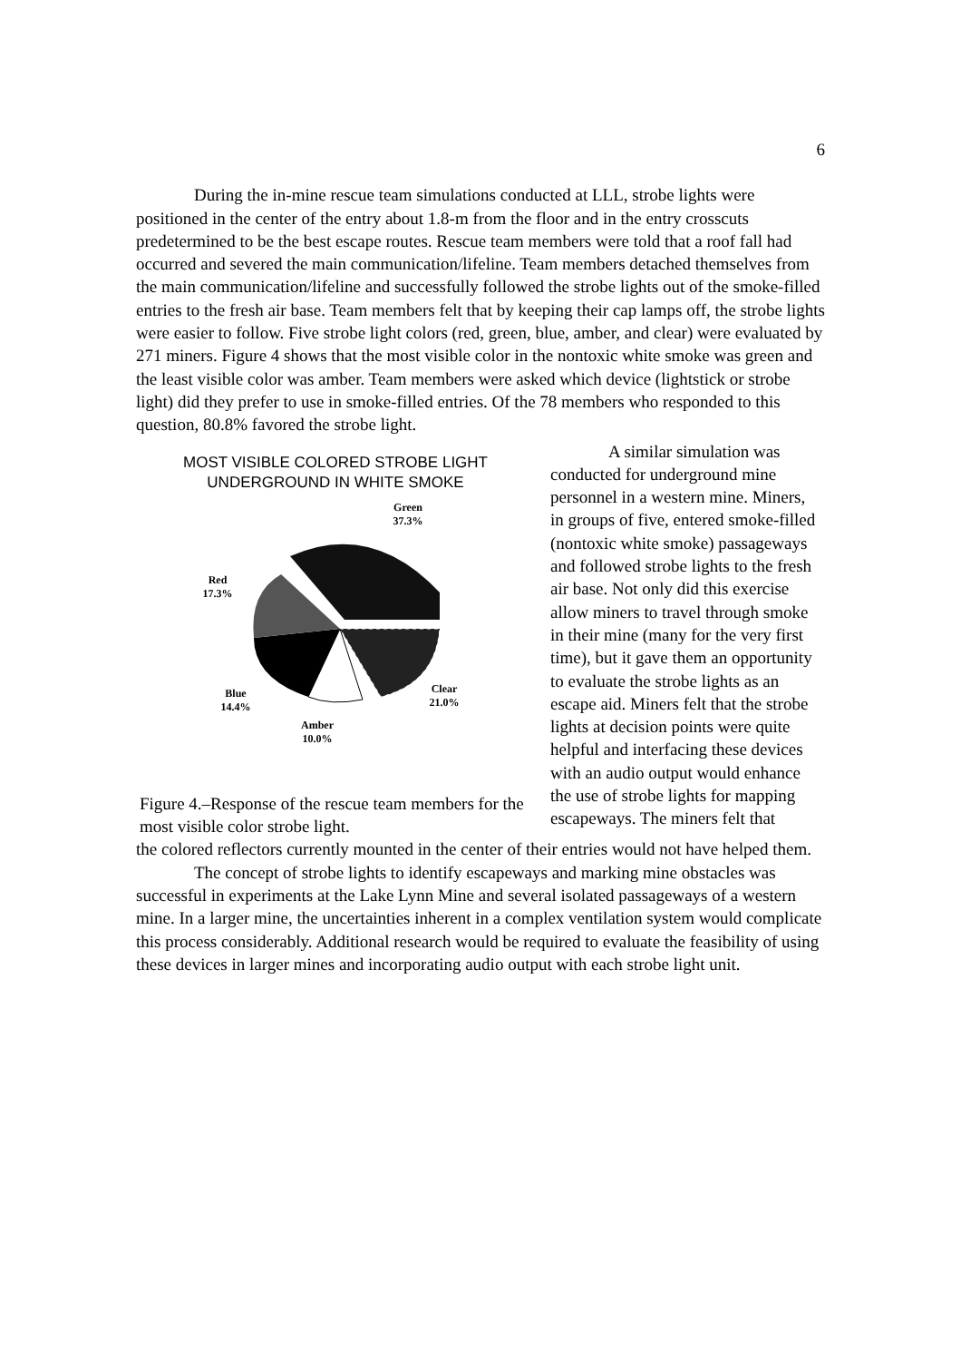6
During the in-mine rescue team simulations conducted at LLL, strobe lights were positioned in the center of the entry about 1.8-m from the floor and in the entry crosscuts predetermined to be the best escape routes. Rescue team members were told that a roof fall had occurred and severed the main communication/lifeline. Team members detached themselves from the main communication/lifeline and successfully followed the strobe lights out of the smoke-filled entries to the fresh air base. Team members felt that by keeping their cap lamps off, the strobe lights were easier to follow. Five strobe light colors (red, green, blue, amber, and clear) were evaluated by 271 miners. Figure 4 shows that the most visible color in the nontoxic white smoke was green and the least visible color was amber. Team members were asked which device (lightstick or strobe light) did they prefer to use in smoke-filled entries. Of the 78 members who responded to this question, 80.8% favored the strobe light.
MOST VISIBLE COLORED STROBE LIGHT
UNDERGROUND IN WHITE SMOKE
Green
37.3%
Red
17.3%
Blue
14.4%
Amber
10.0%
Clear
21.0%
Figure 4.–Response of the rescue team members for the most visible color strobe light.
A similar simulation was conducted for underground mine personnel in a western mine. Miners, in groups of five, entered smoke-filled (nontoxic white smoke) passageways and followed strobe lights to the fresh air base. Not only did this exercise allow miners to travel through smoke in their mine (many for the very first time), but it gave them an opportunity to evaluate the strobe lights as an escape aid. Miners felt that the strobe lights at decision points were quite helpful and interfacing these devices with an audio output would enhance the use of strobe lights for mapping escapeways. The miners felt that
the colored reflectors currently mounted in the center of their entries would not have helped them.
The concept of strobe lights to identify escapeways and marking mine obstacles was successful in experiments at the Lake Lynn Mine and several isolated passageways of a western mine. In a larger mine, the uncertainties inherent in a complex ventilation system would complicate this process considerably. Additional research would be required to evaluate the feasibility of using these devices in larger mines and incorporating audio output with each strobe light unit.